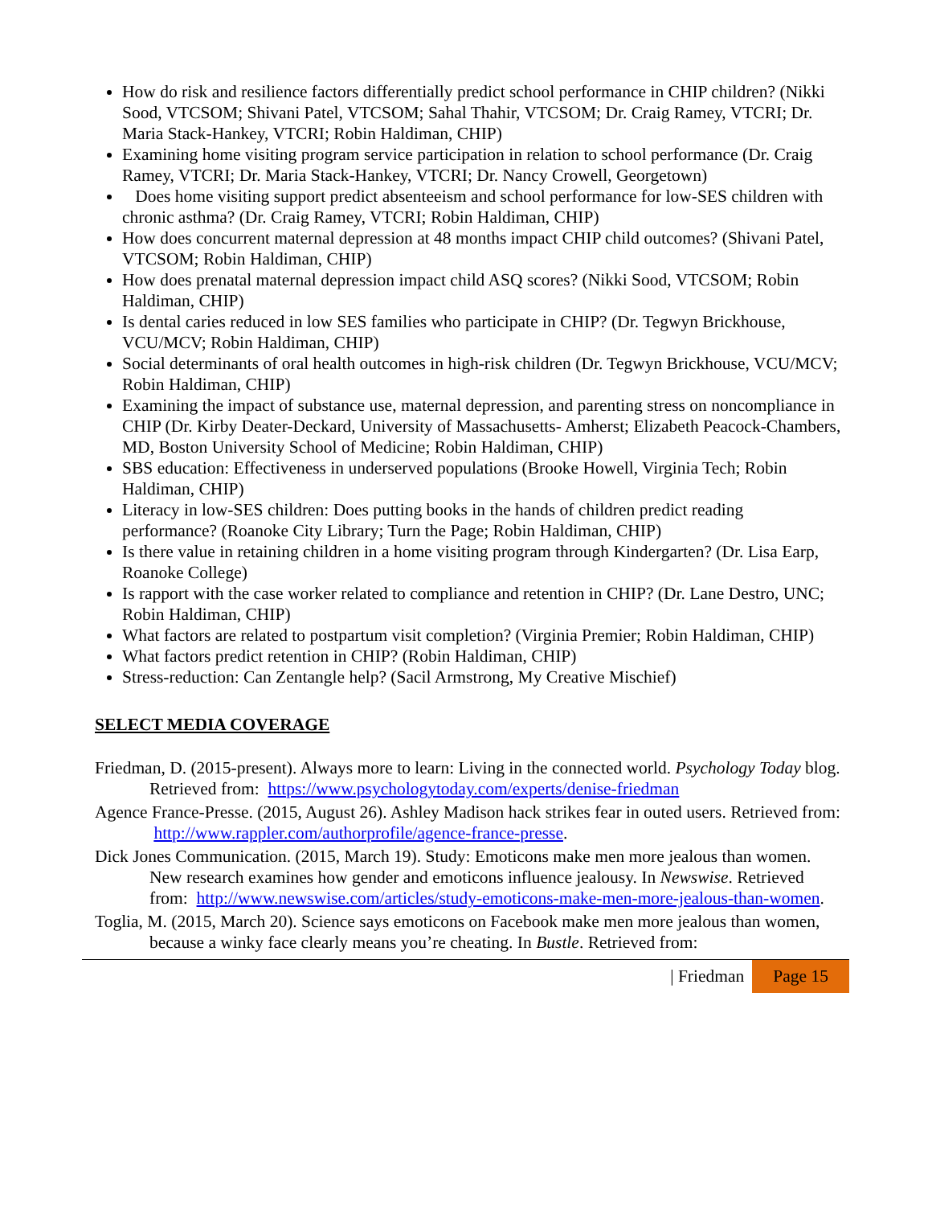How do risk and resilience factors differentially predict school performance in CHIP children? (Nikki Sood, VTCSOM; Shivani Patel, VTCSOM; Sahal Thahir, VTCSOM; Dr. Craig Ramey, VTCRI; Dr. Maria Stack-Hankey, VTCRI; Robin Haldiman, CHIP)
Examining home visiting program service participation in relation to school performance (Dr. Craig Ramey, VTCRI; Dr. Maria Stack-Hankey, VTCRI; Dr. Nancy Crowell, Georgetown)
Does home visiting support predict absenteeism and school performance for low-SES children with chronic asthma? (Dr. Craig Ramey, VTCRI; Robin Haldiman, CHIP)
How does concurrent maternal depression at 48 months impact CHIP child outcomes? (Shivani Patel, VTCSOM; Robin Haldiman, CHIP)
How does prenatal maternal depression impact child ASQ scores? (Nikki Sood, VTCSOM; Robin Haldiman, CHIP)
Is dental caries reduced in low SES families who participate in CHIP? (Dr. Tegwyn Brickhouse, VCU/MCV; Robin Haldiman, CHIP)
Social determinants of oral health outcomes in high-risk children (Dr. Tegwyn Brickhouse, VCU/MCV; Robin Haldiman, CHIP)
Examining the impact of substance use, maternal depression, and parenting stress on noncompliance in CHIP (Dr. Kirby Deater-Deckard, University of Massachusetts- Amherst; Elizabeth Peacock-Chambers, MD, Boston University School of Medicine; Robin Haldiman, CHIP)
SBS education: Effectiveness in underserved populations (Brooke Howell, Virginia Tech; Robin Haldiman, CHIP)
Literacy in low-SES children: Does putting books in the hands of children predict reading performance? (Roanoke City Library; Turn the Page; Robin Haldiman, CHIP)
Is there value in retaining children in a home visiting program through Kindergarten? (Dr. Lisa Earp, Roanoke College)
Is rapport with the case worker related to compliance and retention in CHIP? (Dr. Lane Destro, UNC; Robin Haldiman, CHIP)
What factors are related to postpartum visit completion? (Virginia Premier; Robin Haldiman, CHIP)
What factors predict retention in CHIP? (Robin Haldiman, CHIP)
Stress-reduction: Can Zentangle help? (Sacil Armstrong, My Creative Mischief)
SELECT MEDIA COVERAGE
Friedman, D. (2015-present). Always more to learn: Living in the connected world. Psychology Today blog. Retrieved from: https://www.psychologytoday.com/experts/denise-friedman
Agence France-Presse. (2015, August 26). Ashley Madison hack strikes fear in outed users. Retrieved from: http://www.rappler.com/authorprofile/agence-france-presse.
Dick Jones Communication. (2015, March 19). Study: Emoticons make men more jealous than women. New research examines how gender and emoticons influence jealousy. In Newswise. Retrieved from: http://www.newswise.com/articles/study-emoticons-make-men-more-jealous-than-women.
Toglia, M. (2015, March 20). Science says emoticons on Facebook make men more jealous than women, because a winky face clearly means you’re cheating. In Bustle. Retrieved from:
| Friedman Page 15